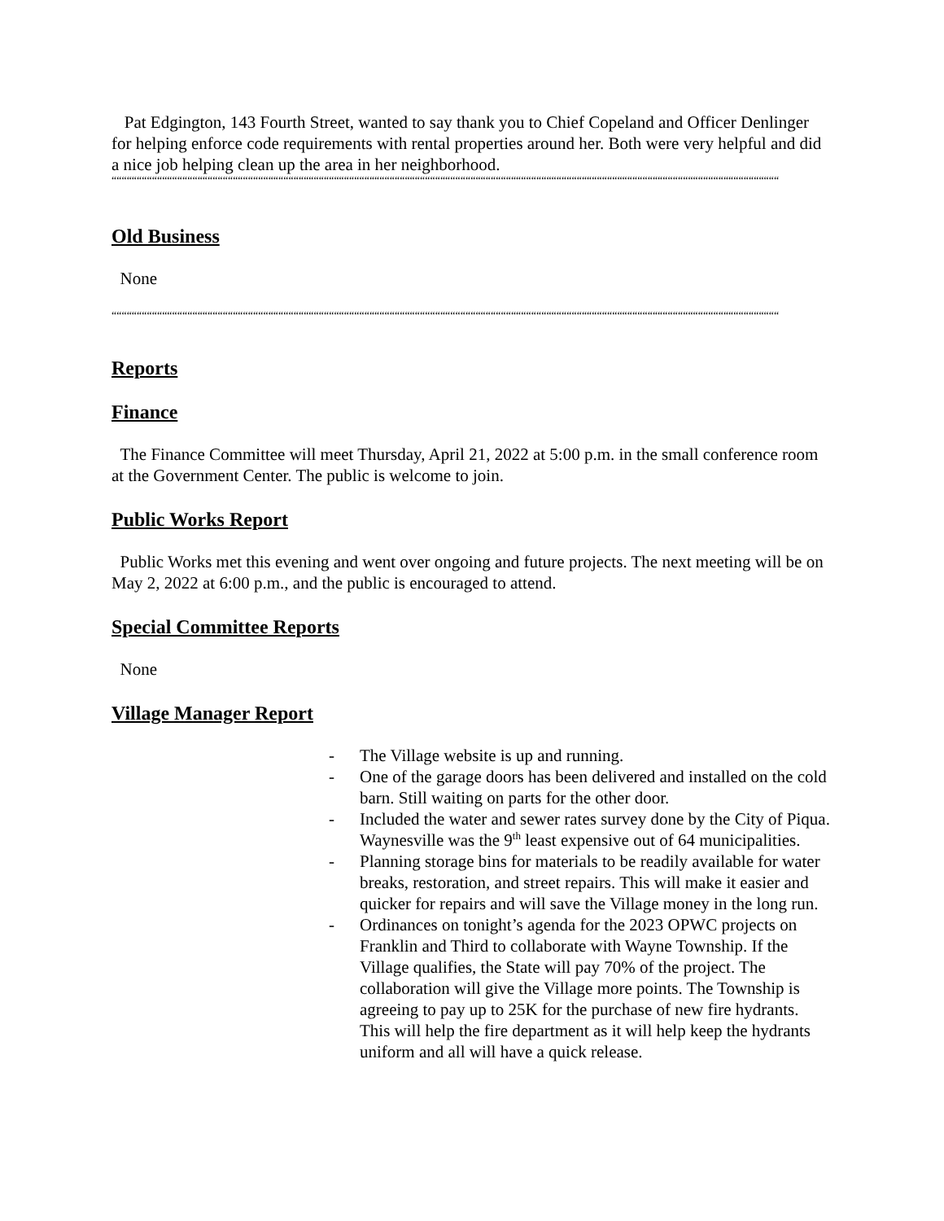Pat Edgington, 143 Fourth Street, wanted to say thank you to Chief Copeland and Officer Denlinger for helping enforce code requirements with rental properties around her. Both were very helpful and did a nice job helping clean up the area in her neighborhood.
““““““““““““““““““““““““““““““““““““““““““““““““““““““““““““““““““““““““““““““““““““““““““““““““““““““““““““““““““““““““““““““““““““““““““““““
Old Business
None
““““““““““““““““““““““““““““““““““““““““““““““““““““““““““““““““““““““““““““““““““““““““““““““““““““““““““““““““““““““““““““““““““““““““““““““
Reports
Finance
The Finance Committee will meet Thursday, April 21, 2022 at 5:00 p.m. in the small conference room at the Government Center. The public is welcome to join.
Public Works Report
Public Works met this evening and went over ongoing and future projects. The next meeting will be on May 2, 2022 at 6:00 p.m., and the public is encouraged to attend.
Special Committee Reports
None
Village Manager Report
- The Village website is up and running.
- One of the garage doors has been delivered and installed on the cold barn. Still waiting on parts for the other door.
- Included the water and sewer rates survey done by the City of Piqua. Waynesville was the 9<sup>th</sup> least expensive out of 64 municipalities.
- Planning storage bins for materials to be readily available for water breaks, restoration, and street repairs. This will make it easier and quicker for repairs and will save the Village money in the long run.
- Ordinances on tonight’s agenda for the 2023 OPWC projects on Franklin and Third to collaborate with Wayne Township. If the Village qualifies, the State will pay 70% of the project. The collaboration will give the Village more points. The Township is agreeing to pay up to 25K for the purchase of new fire hydrants. This will help the fire department as it will help keep the hydrants uniform and all will have a quick release.